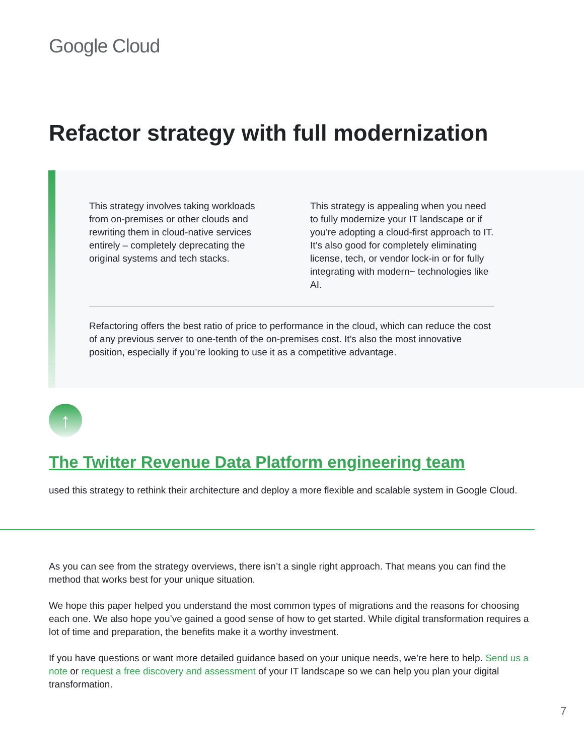Google Cloud
Refactor strategy with full modernization
This strategy involves taking workloads from on-premises or other clouds and rewriting them in cloud-native services entirely – completely deprecating the original systems and tech stacks.
This strategy is appealing when you need to fully modernize your IT landscape or if you’re adopting a cloud-first approach to IT. It’s also good for completely eliminating license, tech, or vendor lock-in or for fully integrating with modern~ technologies like AI.
Refactoring offers the best ratio of price to performance in the cloud, which can reduce the cost of any previous server to one-tenth of the on-premises cost. It’s also the most innovative position, especially if you’re looking to use it as a competitive advantage.
↑
The Twitter Revenue Data Platform engineering team
used this strategy to rethink their architecture and deploy a more flexible and scalable system in Google Cloud.
As you can see from the strategy overviews, there isn’t a single right approach. That means you can find the method that works best for your unique situation.
We hope this paper helped you understand the most common types of migrations and the reasons for choosing each one. We also hope you’ve gained a good sense of how to get started. While digital transformation requires a lot of time and preparation, the benefits make it a worthy investment.
If you have questions or want more detailed guidance based on your unique needs, we’re here to help. Send us a note or request a free discovery and assessment of your IT landscape so we can help you plan your digital transformation.
7